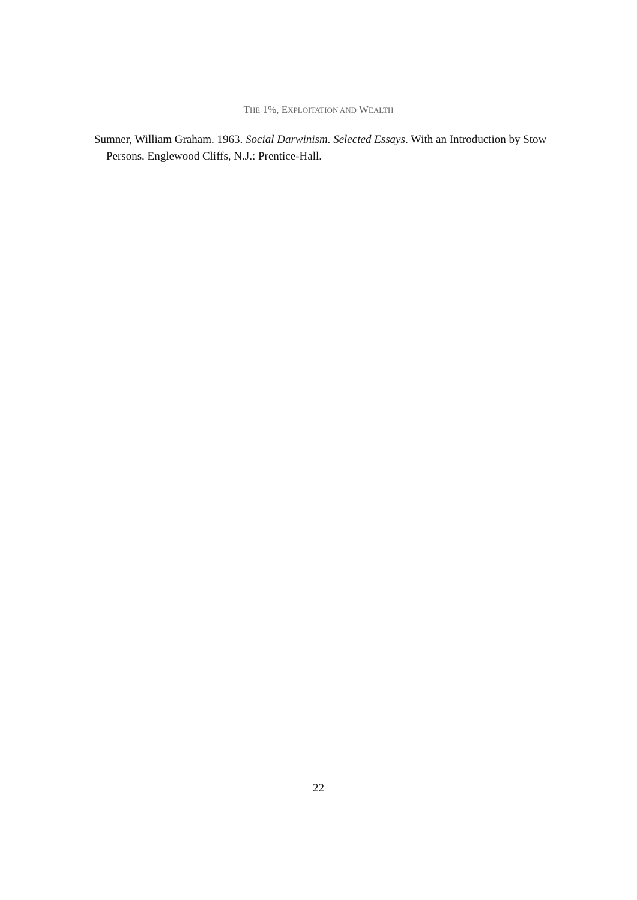THE 1%, EXPLOITATION AND WEALTH
Sumner, William Graham. 1963. Social Darwinism. Selected Essays. With an Introduction by Stow Persons. Englewood Cliffs, N.J.: Prentice-Hall.
22